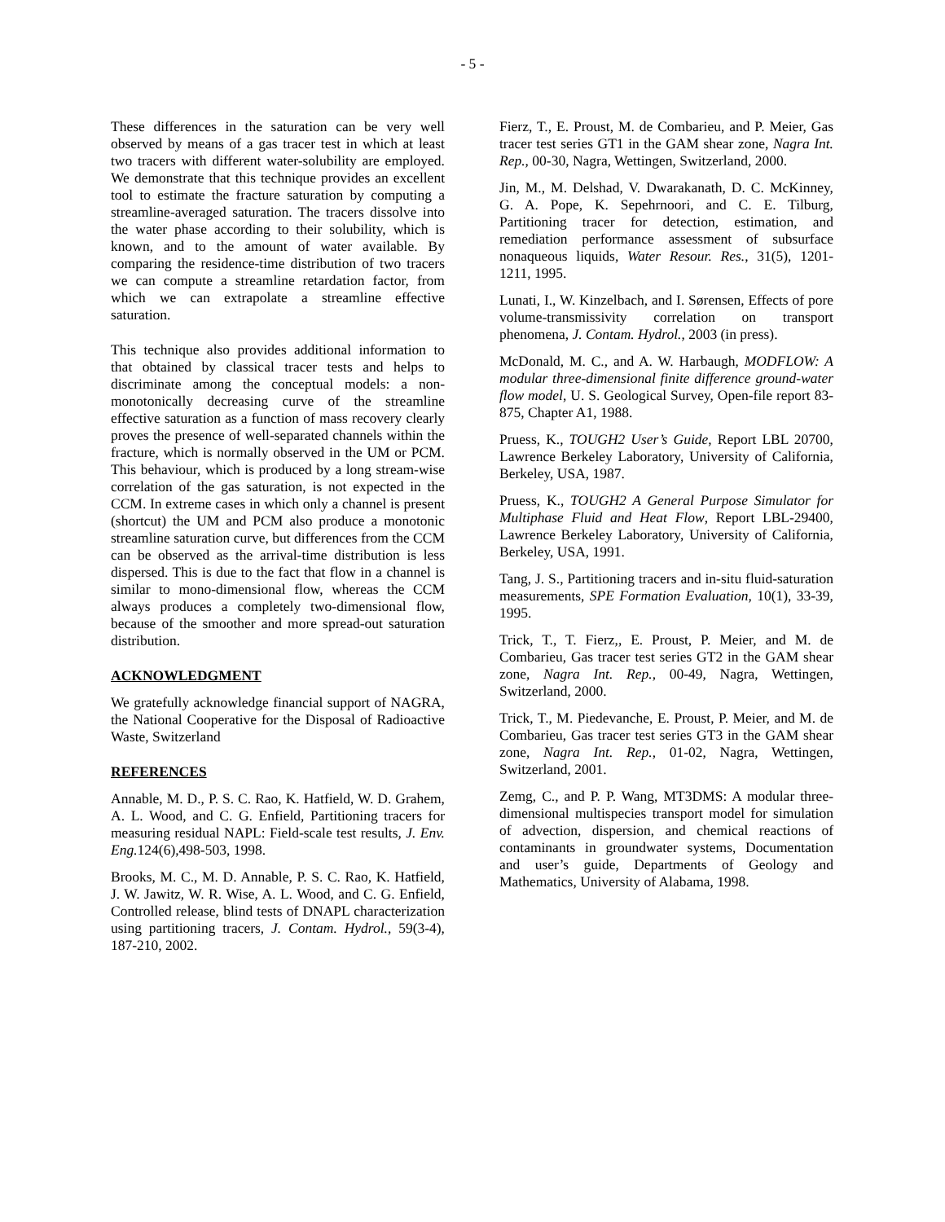- 5 -
These differences in the saturation can be very well observed by means of a gas tracer test in which at least two tracers with different water-solubility are employed. We demonstrate that this technique provides an excellent tool to estimate the fracture saturation by computing a streamline-averaged saturation. The tracers dissolve into the water phase according to their solubility, which is known, and to the amount of water available. By comparing the residence-time distribution of two tracers we can compute a streamline retardation factor, from which we can extrapolate a streamline effective saturation.
This technique also provides additional information to that obtained by classical tracer tests and helps to discriminate among the conceptual models: a non-monotonically decreasing curve of the streamline effective saturation as a function of mass recovery clearly proves the presence of well-separated channels within the fracture, which is normally observed in the UM or PCM. This behaviour, which is produced by a long stream-wise correlation of the gas saturation, is not expected in the CCM. In extreme cases in which only a channel is present (shortcut) the UM and PCM also produce a monotonic streamline saturation curve, but differences from the CCM can be observed as the arrival-time distribution is less dispersed. This is due to the fact that flow in a channel is similar to mono-dimensional flow, whereas the CCM always produces a completely two-dimensional flow, because of the smoother and more spread-out saturation distribution.
ACKNOWLEDGMENT
We gratefully acknowledge financial support of NAGRA, the National Cooperative for the Disposal of Radioactive Waste, Switzerland
REFERENCES
Annable, M. D., P. S. C. Rao, K. Hatfield, W. D. Grahem, A. L. Wood, and C. G. Enfield, Partitioning tracers for measuring residual NAPL: Field-scale test results, J. Env. Eng. 124(6),498-503, 1998.
Brooks, M. C., M. D. Annable, P. S. C. Rao, K. Hatfield, J. W. Jawitz, W. R. Wise, A. L. Wood, and C. G. Enfield, Controlled release, blind tests of DNAPL characterization using partitioning tracers, J. Contam. Hydrol., 59(3-4), 187-210, 2002.
Fierz, T., E. Proust, M. de Combarieu, and P. Meier, Gas tracer test series GT1 in the GAM shear zone, Nagra Int. Rep., 00-30, Nagra, Wettingen, Switzerland, 2000.
Jin, M., M. Delshad, V. Dwarakanath, D. C. McKinney, G. A. Pope, K. Sepehrnoori, and C. E. Tilburg, Partitioning tracer for detection, estimation, and remediation performance assessment of subsurface nonaqueous liquids, Water Resour. Res., 31(5), 1201-1211, 1995.
Lunati, I., W. Kinzelbach, and I. Sørensen, Effects of pore volume-transmissivity correlation on transport phenomena, J. Contam. Hydrol., 2003 (in press).
McDonald, M. C., and A. W. Harbaugh, MODFLOW: A modular three-dimensional finite difference ground-water flow model, U. S. Geological Survey, Open-file report 83-875, Chapter A1, 1988.
Pruess, K., TOUGH2 User’s Guide, Report LBL 20700, Lawrence Berkeley Laboratory, University of California, Berkeley, USA, 1987.
Pruess, K., TOUGH2 A General Purpose Simulator for Multiphase Fluid and Heat Flow, Report LBL-29400, Lawrence Berkeley Laboratory, University of California, Berkeley, USA, 1991.
Tang, J. S., Partitioning tracers and in-situ fluid-saturation measurements, SPE Formation Evaluation, 10(1), 33-39, 1995.
Trick, T., T. Fierz,, E. Proust, P. Meier, and M. de Combarieu, Gas tracer test series GT2 in the GAM shear zone, Nagra Int. Rep., 00-49, Nagra, Wettingen, Switzerland, 2000.
Trick, T., M. Piedevanche, E. Proust, P. Meier, and M. de Combarieu, Gas tracer test series GT3 in the GAM shear zone, Nagra Int. Rep., 01-02, Nagra, Wettingen, Switzerland, 2001.
Zemg, C., and P. P. Wang, MT3DMS: A modular three-dimensional multispecies transport model for simulation of advection, dispersion, and chemical reactions of contaminants in groundwater systems, Documentation and user’s guide, Departments of Geology and Mathematics, University of Alabama, 1998.